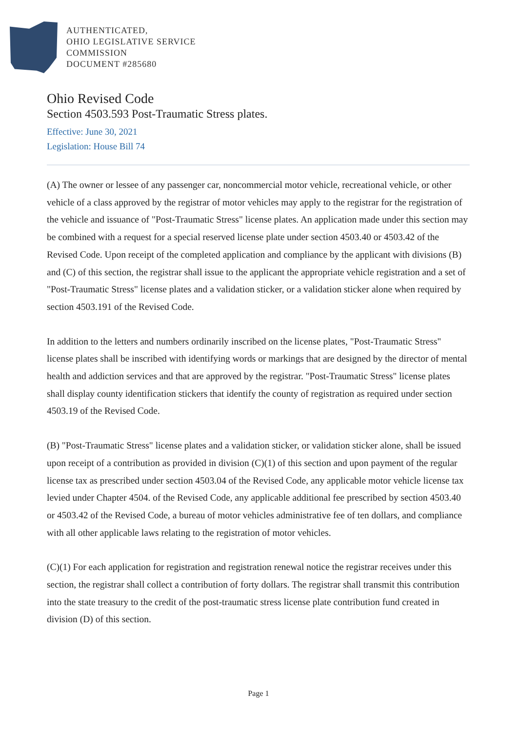AUTHENTICATED,
OHIO LEGISLATIVE SERVICE
COMMISSION
DOCUMENT #285680
Ohio Revised Code
Section 4503.593 Post-Traumatic Stress plates.
Effective: June 30, 2021
Legislation: House Bill 74
(A) The owner or lessee of any passenger car, noncommercial motor vehicle, recreational vehicle, or other vehicle of a class approved by the registrar of motor vehicles may apply to the registrar for the registration of the vehicle and issuance of "Post-Traumatic Stress" license plates. An application made under this section may be combined with a request for a special reserved license plate under section 4503.40 or 4503.42 of the Revised Code. Upon receipt of the completed application and compliance by the applicant with divisions (B) and (C) of this section, the registrar shall issue to the applicant the appropriate vehicle registration and a set of "Post-Traumatic Stress" license plates and a validation sticker, or a validation sticker alone when required by section 4503.191 of the Revised Code.
In addition to the letters and numbers ordinarily inscribed on the license plates, "Post-Traumatic Stress" license plates shall be inscribed with identifying words or markings that are designed by the director of mental health and addiction services and that are approved by the registrar. "Post-Traumatic Stress" license plates shall display county identification stickers that identify the county of registration as required under section 4503.19 of the Revised Code.
(B) "Post-Traumatic Stress" license plates and a validation sticker, or validation sticker alone, shall be issued upon receipt of a contribution as provided in division (C)(1) of this section and upon payment of the regular license tax as prescribed under section 4503.04 of the Revised Code, any applicable motor vehicle license tax levied under Chapter 4504. of the Revised Code, any applicable additional fee prescribed by section 4503.40 or 4503.42 of the Revised Code, a bureau of motor vehicles administrative fee of ten dollars, and compliance with all other applicable laws relating to the registration of motor vehicles.
(C)(1) For each application for registration and registration renewal notice the registrar receives under this section, the registrar shall collect a contribution of forty dollars. The registrar shall transmit this contribution into the state treasury to the credit of the post-traumatic stress license plate contribution fund created in division (D) of this section.
Page 1